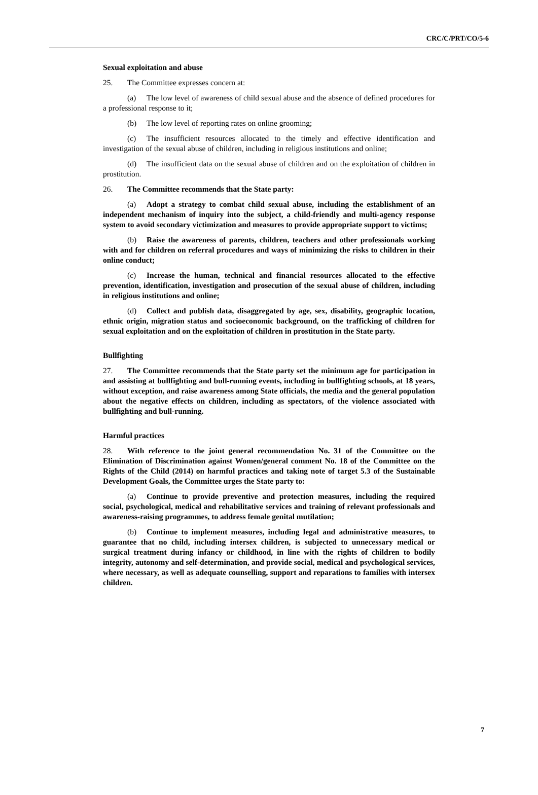CRC/C/PRT/CO/5-6
Sexual exploitation and abuse
25. The Committee expresses concern at:
(a) The low level of awareness of child sexual abuse and the absence of defined procedures for a professional response to it;
(b) The low level of reporting rates on online grooming;
(c) The insufficient resources allocated to the timely and effective identification and investigation of the sexual abuse of children, including in religious institutions and online;
(d) The insufficient data on the sexual abuse of children and on the exploitation of children in prostitution.
26. The Committee recommends that the State party:
(a) Adopt a strategy to combat child sexual abuse, including the establishment of an independent mechanism of inquiry into the subject, a child-friendly and multi-agency response system to avoid secondary victimization and measures to provide appropriate support to victims;
(b) Raise the awareness of parents, children, teachers and other professionals working with and for children on referral procedures and ways of minimizing the risks to children in their online conduct;
(c) Increase the human, technical and financial resources allocated to the effective prevention, identification, investigation and prosecution of the sexual abuse of children, including in religious institutions and online;
(d) Collect and publish data, disaggregated by age, sex, disability, geographic location, ethnic origin, migration status and socioeconomic background, on the trafficking of children for sexual exploitation and on the exploitation of children in prostitution in the State party.
Bullfighting
27. The Committee recommends that the State party set the minimum age for participation in and assisting at bullfighting and bull-running events, including in bullfighting schools, at 18 years, without exception, and raise awareness among State officials, the media and the general population about the negative effects on children, including as spectators, of the violence associated with bullfighting and bull-running.
Harmful practices
28. With reference to the joint general recommendation No. 31 of the Committee on the Elimination of Discrimination against Women/general comment No. 18 of the Committee on the Rights of the Child (2014) on harmful practices and taking note of target 5.3 of the Sustainable Development Goals, the Committee urges the State party to:
(a) Continue to provide preventive and protection measures, including the required social, psychological, medical and rehabilitative services and training of relevant professionals and awareness-raising programmes, to address female genital mutilation;
(b) Continue to implement measures, including legal and administrative measures, to guarantee that no child, including intersex children, is subjected to unnecessary medical or surgical treatment during infancy or childhood, in line with the rights of children to bodily integrity, autonomy and self-determination, and provide social, medical and psychological services, where necessary, as well as adequate counselling, support and reparations to families with intersex children.
7